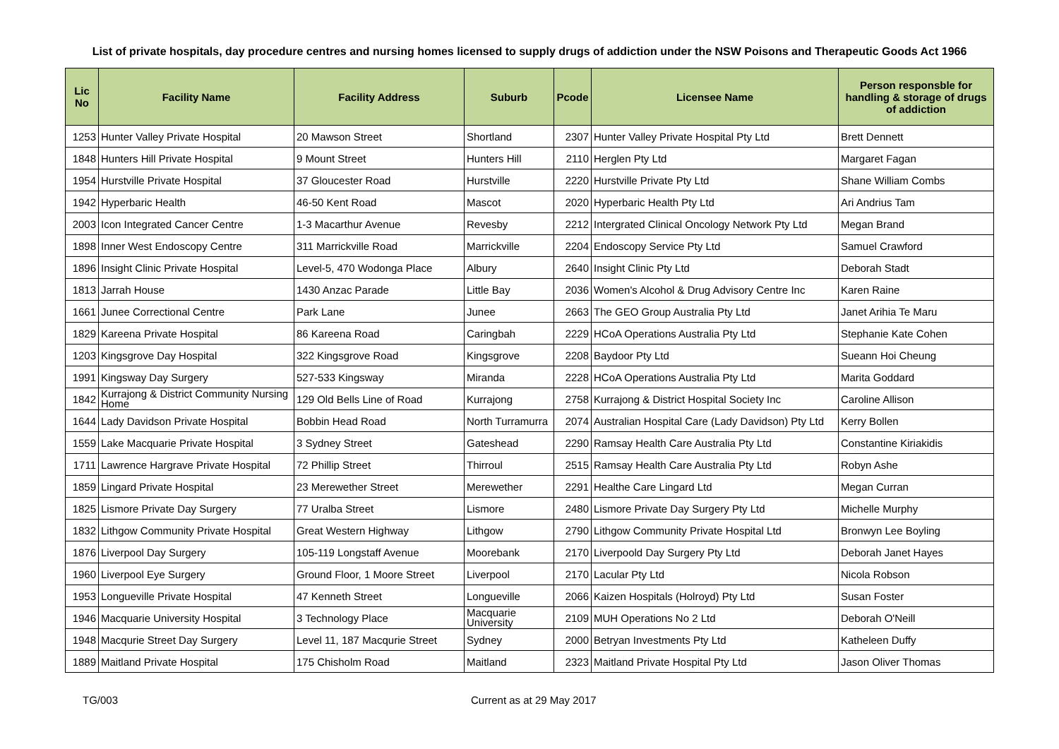List of private hospitals, day procedure centres and nursing homes licensed to supply drugs of addiction under the NSW Poisons and Therapeutic Goods Act 1966
| Lic No | Facility Name | Facility Address | Suburb | Pcode | Licensee Name | Person responsble for handling & storage of drugs of addiction |
| --- | --- | --- | --- | --- | --- | --- |
| 1253 | Hunter Valley Private Hospital | 20 Mawson Street | Shortland | 2307 | Hunter Valley Private Hospital Pty Ltd | Brett Dennett |
| 1848 | Hunters Hill Private Hospital | 9 Mount Street | Hunters Hill | 2110 | Herglen Pty Ltd | Margaret Fagan |
| 1954 | Hurstville Private Hospital | 37 Gloucester Road | Hurstville | 2220 | Hurstville Private Pty Ltd | Shane William Combs |
| 1942 | Hyperbaric Health | 46-50 Kent Road | Mascot | 2020 | Hyperbaric Health Pty Ltd | Ari Andrius Tam |
| 2003 | Icon Integrated Cancer Centre | 1-3 Macarthur Avenue | Revesby | 2212 | Intergrated Clinical Oncology Network Pty Ltd | Megan Brand |
| 1898 | Inner West Endoscopy Centre | 311 Marrickville Road | Marrickville | 2204 | Endoscopy Service Pty Ltd | Samuel Crawford |
| 1896 | Insight Clinic Private Hospital | Level-5, 470 Wodonga Place | Albury | 2640 | Insight Clinic Pty Ltd | Deborah Stadt |
| 1813 | Jarrah House | 1430 Anzac Parade | Little Bay | 2036 | Women's Alcohol & Drug Advisory Centre Inc | Karen Raine |
| 1661 | Junee Correctional Centre | Park Lane | Junee | 2663 | The GEO Group Australia Pty Ltd | Janet Arihia Te Maru |
| 1829 | Kareena Private Hospital | 86 Kareena Road | Caringbah | 2229 | HCoA Operations Australia Pty Ltd | Stephanie Kate Cohen |
| 1203 | Kingsgrove Day Hospital | 322 Kingsgrove Road | Kingsgrove | 2208 | Baydoor Pty Ltd | Sueann Hoi Cheung |
| 1991 | Kingsway Day Surgery | 527-533 Kingsway | Miranda | 2228 | HCoA Operations Australia Pty Ltd | Marita Goddard |
| 1842 | Kurrajong & District Community Nursing Home | 129 Old Bells Line of Road | Kurrajong | 2758 | Kurrajong & District Hospital Society Inc | Caroline Allison |
| 1644 | Lady Davidson Private Hospital | Bobbin Head Road | North Turramurra | 2074 | Australian Hospital Care (Lady Davidson) Pty Ltd | Kerry Bollen |
| 1559 | Lake Macquarie Private Hospital | 3 Sydney Street | Gateshead | 2290 | Ramsay Health Care Australia Pty Ltd | Constantine Kiriakidis |
| 1711 | Lawrence Hargrave Private Hospital | 72 Phillip Street | Thirroul | 2515 | Ramsay Health Care Australia Pty Ltd | Robyn Ashe |
| 1859 | Lingard Private Hospital | 23 Merewether Street | Merewether | 2291 | Healthe Care Lingard Ltd | Megan Curran |
| 1825 | Lismore Private Day Surgery | 77 Uralba Street | Lismore | 2480 | Lismore Private Day Surgery Pty Ltd | Michelle Murphy |
| 1832 | Lithgow Community Private Hospital | Great Western Highway | Lithgow | 2790 | Lithgow Community Private Hospital Ltd | Bronwyn Lee Boyling |
| 1876 | Liverpool Day Surgery | 105-119 Longstaff Avenue | Moorebank | 2170 | Liverpoold Day Surgery Pty Ltd | Deborah Janet Hayes |
| 1960 | Liverpool Eye Surgery | Ground Floor, 1 Moore Street | Liverpool | 2170 | Lacular Pty Ltd | Nicola Robson |
| 1953 | Longueville Private Hospital | 47 Kenneth Street | Longueville | 2066 | Kaizen Hospitals (Holroyd) Pty Ltd | Susan Foster |
| 1946 | Macquarie University Hospital | 3 Technology Place | Macquarie University | 2109 | MUH Operations No 2 Ltd | Deborah O'Neill |
| 1948 | Macqurie Street Day Surgery | Level 11, 187 Macqurie Street | Sydney | 2000 | Betryan Investments Pty Ltd | Katheleen Duffy |
| 1889 | Maitland Private Hospital | 175 Chisholm Road | Maitland | 2323 | Maitland Private Hospital Pty Ltd | Jason Oliver Thomas |
TG/003 Current as at 29 May 2017